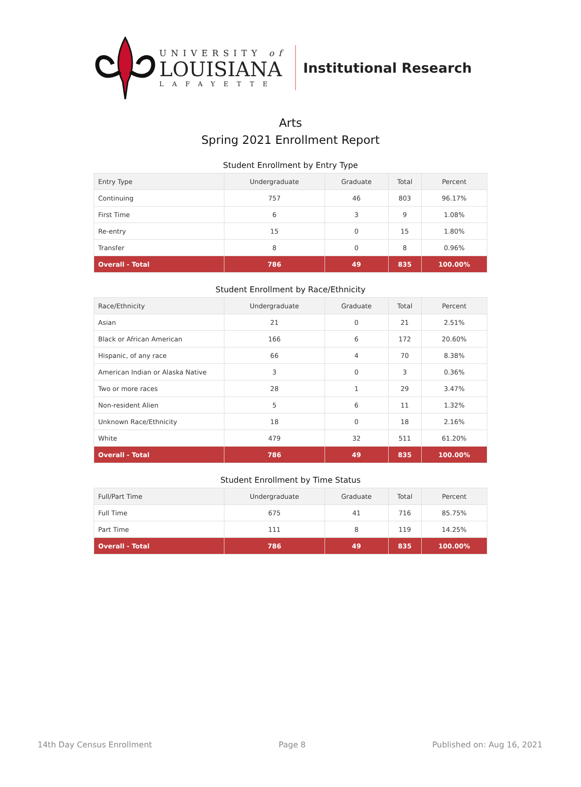UNIVERSITY of
LOUISIANA
LAFAYETTE
Institutional Research
Arts
Spring 2021 Enrollment Report
Student Enrollment by Entry Type
| Entry Type | Undergraduate | Graduate | Total | Percent |
| --- | --- | --- | --- | --- |
| Continuing | 757 | 46 | 803 | 96.17% |
| First Time | 6 | 3 | 9 | 1.08% |
| Re-entry | 15 | 0 | 15 | 1.80% |
| Transfer | 8 | 0 | 8 | 0.96% |
| Overall - Total | 786 | 49 | 835 | 100.00% |
Student Enrollment by Race/Ethnicity
| Race/Ethnicity | Undergraduate | Graduate | Total | Percent |
| --- | --- | --- | --- | --- |
| Asian | 21 | 0 | 21 | 2.51% |
| Black or African American | 166 | 6 | 172 | 20.60% |
| Hispanic, of any race | 66 | 4 | 70 | 8.38% |
| American Indian or Alaska Native | 3 | 0 | 3 | 0.36% |
| Two or more races | 28 | 1 | 29 | 3.47% |
| Non-resident Alien | 5 | 6 | 11 | 1.32% |
| Unknown Race/Ethnicity | 18 | 0 | 18 | 2.16% |
| White | 479 | 32 | 511 | 61.20% |
| Overall - Total | 786 | 49 | 835 | 100.00% |
Student Enrollment by Time Status
| Full/Part Time | Undergraduate | Graduate | Total | Percent |
| --- | --- | --- | --- | --- |
| Full Time | 675 | 41 | 716 | 85.75% |
| Part Time | 111 | 8 | 119 | 14.25% |
| Overall - Total | 786 | 49 | 835 | 100.00% |
14th Day Census Enrollment Page 8 Published on: Aug 16, 2021